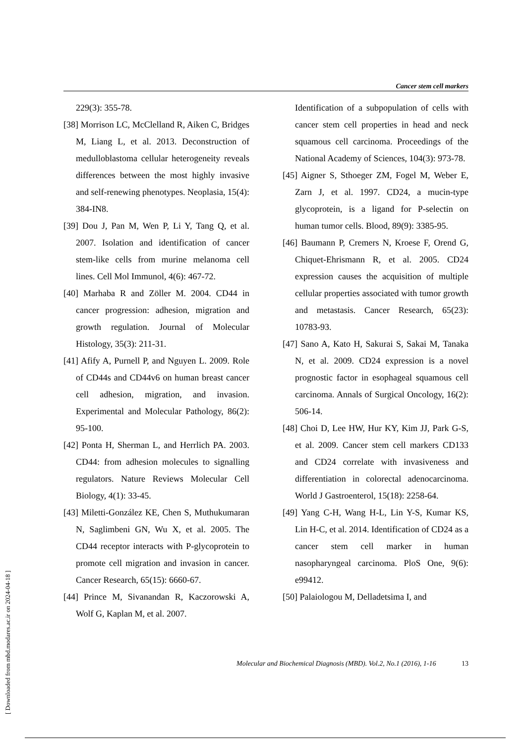Cancer stem cell markers
229(3): 355-78.
[38] Morrison LC, McClelland R, Aiken C, Bridges M, Liang L, et al. 2013. Deconstruction of medulloblastoma cellular heterogeneity reveals differences between the most highly invasive and self-renewing phenotypes. Neoplasia, 15(4): 384-IN8.
[39] Dou J, Pan M, Wen P, Li Y, Tang Q, et al. 2007. Isolation and identification of cancer stem-like cells from murine melanoma cell lines. Cell Mol Immunol, 4(6): 467-72.
[40] Marhaba R and Zöller M. 2004. CD44 in cancer progression: adhesion, migration and growth regulation. Journal of Molecular Histology, 35(3): 211-31.
[41] Afify A, Purnell P, and Nguyen L. 2009. Role of CD44s and CD44v6 on human breast cancer cell adhesion, migration, and invasion. Experimental and Molecular Pathology, 86(2): 95-100.
[42] Ponta H, Sherman L, and Herrlich PA. 2003. CD44: from adhesion molecules to signalling regulators. Nature Reviews Molecular Cell Biology, 4(1): 33-45.
[43] Miletti-González KE, Chen S, Muthukumaran N, Saglimbeni GN, Wu X, et al. 2005. The CD44 receptor interacts with P-glycoprotein to promote cell migration and invasion in cancer. Cancer Research, 65(15): 6660-67.
[44] Prince M, Sivanandan R, Kaczorowski A, Wolf G, Kaplan M, et al. 2007.
Identification of a subpopulation of cells with cancer stem cell properties in head and neck squamous cell carcinoma. Proceedings of the National Academy of Sciences, 104(3): 973-78.
[45] Aigner S, Sthoeger ZM, Fogel M, Weber E, Zarn J, et al. 1997. CD24, a mucin-type glycoprotein, is a ligand for P-selectin on human tumor cells. Blood, 89(9): 3385-95.
[46] Baumann P, Cremers N, Kroese F, Orend G, Chiquet-Ehrismann R, et al. 2005. CD24 expression causes the acquisition of multiple cellular properties associated with tumor growth and metastasis. Cancer Research, 65(23): 10783-93.
[47] Sano A, Kato H, Sakurai S, Sakai M, Tanaka N, et al. 2009. CD24 expression is a novel prognostic factor in esophageal squamous cell carcinoma. Annals of Surgical Oncology, 16(2): 506-14.
[48] Choi D, Lee HW, Hur KY, Kim JJ, Park G-S, et al. 2009. Cancer stem cell markers CD133 and CD24 correlate with invasiveness and differentiation in colorectal adenocarcinoma. World J Gastroenterol, 15(18): 2258-64.
[49] Yang C-H, Wang H-L, Lin Y-S, Kumar KS, Lin H-C, et al. 2014. Identification of CD24 as a cancer stem cell marker in human nasopharyngeal carcinoma. PloS One, 9(6): e99412.
[50] Palaiologou M, Delladetsima I, and
Molecular and Biochemical Diagnosis (MBD). Vol.2, No.1 (2016), 1-16 13
[ Downloaded from mbd.modares.ac.ir on 2024-04-18 ]